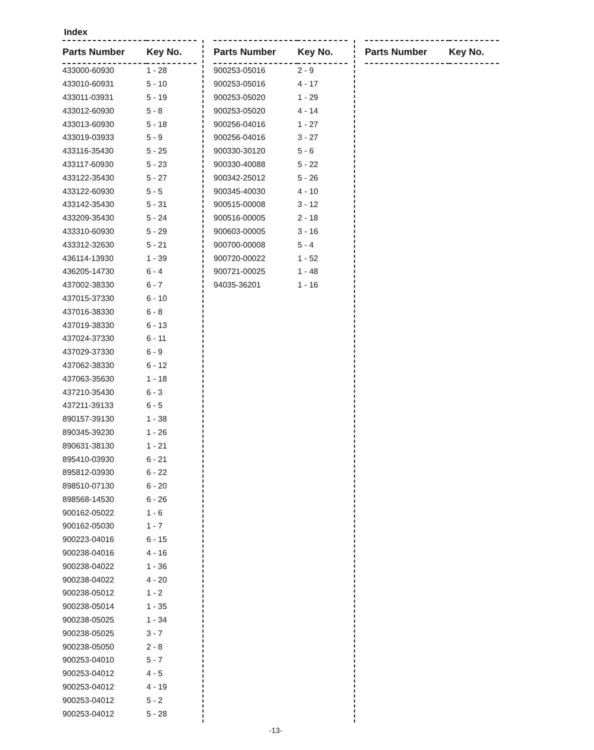Index
| Parts Number | Key No. |
| --- | --- |
| 433000-60930 | 1 - 28 |
| 433010-60931 | 5 - 10 |
| 433011-03931 | 5 - 19 |
| 433012-60930 | 5 - 8 |
| 433013-60930 | 5 - 18 |
| 433019-03933 | 5 - 9 |
| 433116-35430 | 5 - 25 |
| 433117-60930 | 5 - 23 |
| 433122-35430 | 5 - 27 |
| 433122-60930 | 5 - 5 |
| 433142-35430 | 5 - 31 |
| 433209-35430 | 5 - 24 |
| 433310-60930 | 5 - 29 |
| 433312-32630 | 5 - 21 |
| 436114-13930 | 1 - 39 |
| 436205-14730 | 6 - 4 |
| 437002-38330 | 6 - 7 |
| 437015-37330 | 6 - 10 |
| 437016-38330 | 6 - 8 |
| 437019-38330 | 6 - 13 |
| 437024-37330 | 6 - 11 |
| 437029-37330 | 6 - 9 |
| 437062-38330 | 6 - 12 |
| 437063-35630 | 1 - 18 |
| 437210-35430 | 6 - 3 |
| 437211-39133 | 6 - 5 |
| 890157-39130 | 1 - 38 |
| 890345-39230 | 1 - 26 |
| 890631-38130 | 1 - 21 |
| 895410-03930 | 6 - 21 |
| 895812-03930 | 6 - 22 |
| 898510-07130 | 6 - 20 |
| 898568-14530 | 6 - 26 |
| 900162-05022 | 1 - 6 |
| 900162-05030 | 1 - 7 |
| 900223-04016 | 6 - 15 |
| 900238-04016 | 4 - 16 |
| 900238-04022 | 1 - 36 |
| 900238-04022 | 4 - 20 |
| 900238-05012 | 1 - 2 |
| 900238-05014 | 1 - 35 |
| 900238-05025 | 1 - 34 |
| 900238-05025 | 3 - 7 |
| 900238-05050 | 2 - 8 |
| 900253-04010 | 5 - 7 |
| 900253-04012 | 4 - 5 |
| 900253-04012 | 4 - 19 |
| 900253-04012 | 5 - 2 |
| 900253-04012 | 5 - 28 |
| Parts Number | Key No. |
| --- | --- |
| 900253-05016 | 2 - 9 |
| 900253-05016 | 4 - 17 |
| 900253-05020 | 1 - 29 |
| 900253-05020 | 4 - 14 |
| 900256-04016 | 1 - 27 |
| 900256-04016 | 3 - 27 |
| 900330-30120 | 5 - 6 |
| 900330-40088 | 5 - 22 |
| 900342-25012 | 5 - 26 |
| 900345-40030 | 4 - 10 |
| 900515-00008 | 3 - 12 |
| 900516-00005 | 2 - 18 |
| 900603-00005 | 3 - 16 |
| 900700-00008 | 5 - 4 |
| 900720-00022 | 1 - 52 |
| 900721-00025 | 1 - 48 |
| 94035-36201 | 1 - 16 |
| Parts Number | Key No. |
| --- | --- |
-13-